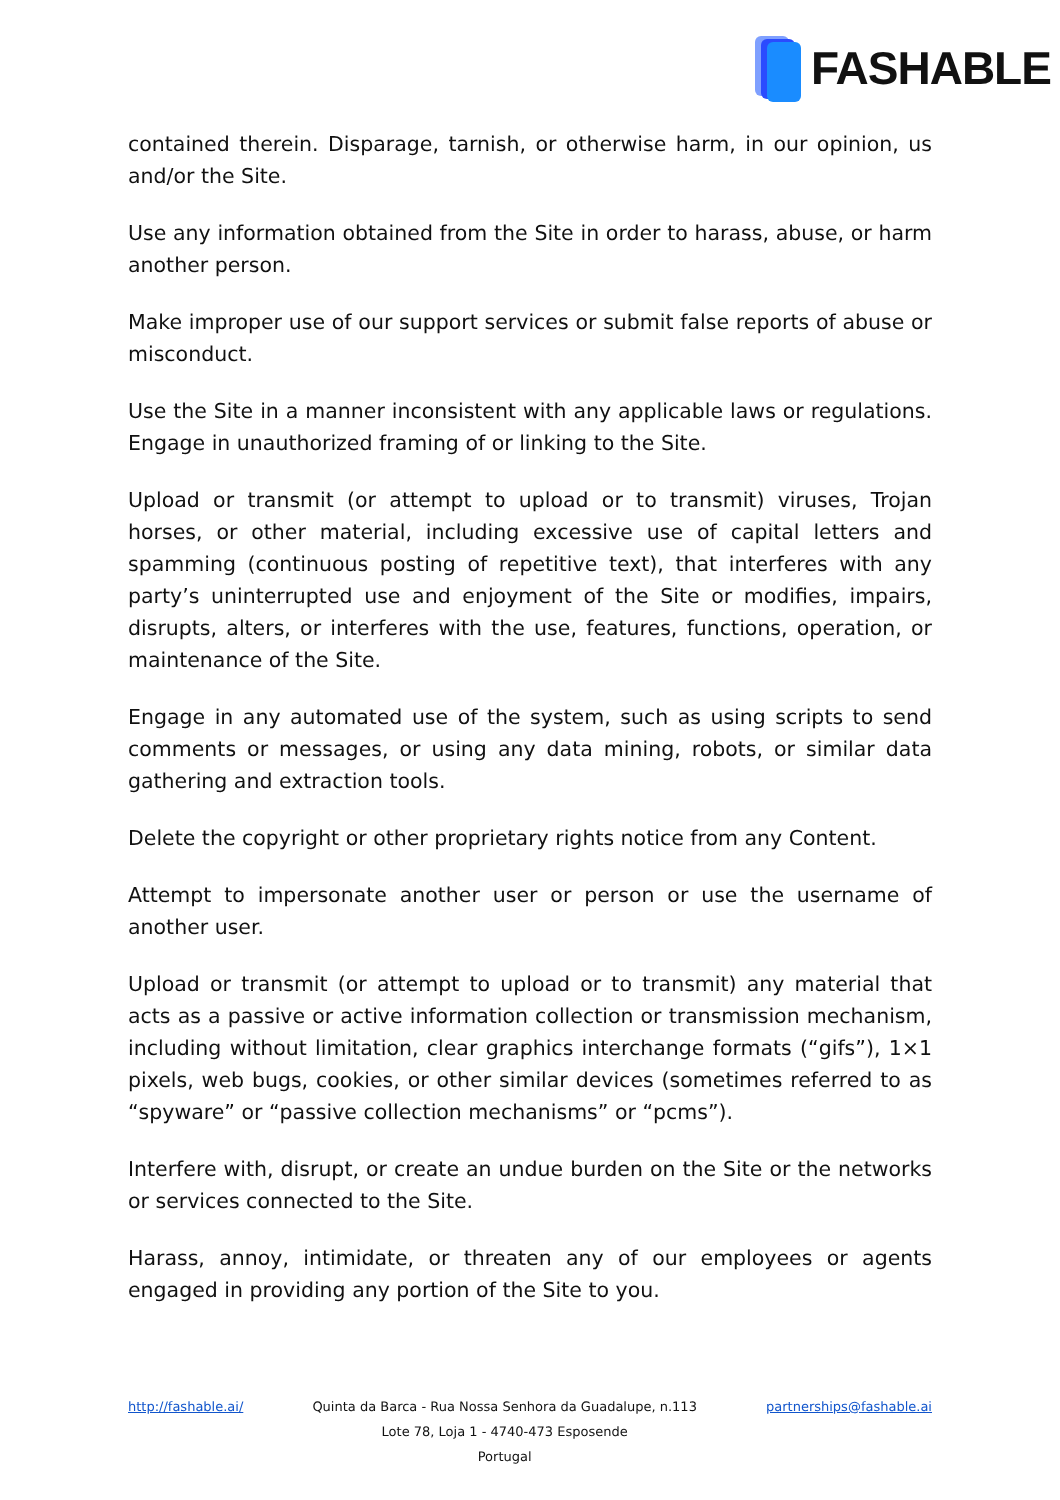FASHABLE
contained therein. Disparage, tarnish, or otherwise harm, in our opinion, us and/or the Site.
Use any information obtained from the Site in order to harass, abuse, or harm another person.
Make improper use of our support services or submit false reports of abuse or misconduct.
Use the Site in a manner inconsistent with any applicable laws or regulations. Engage in unauthorized framing of or linking to the Site.
Upload or transmit (or attempt to upload or to transmit) viruses, Trojan horses, or other material, including excessive use of capital letters and spamming (continuous posting of repetitive text), that interferes with any party’s uninterrupted use and enjoyment of the Site or modifies, impairs, disrupts, alters, or interferes with the use, features, functions, operation, or maintenance of the Site.
Engage in any automated use of the system, such as using scripts to send comments or messages, or using any data mining, robots, or similar data gathering and extraction tools.
Delete the copyright or other proprietary rights notice from any Content.
Attempt to impersonate another user or person or use the username of another user.
Upload or transmit (or attempt to upload or to transmit) any material that acts as a passive or active information collection or transmission mechanism, including without limitation, clear graphics interchange formats (“gifs”), 1×1 pixels, web bugs, cookies, or other similar devices (sometimes referred to as “spyware” or “passive collection mechanisms” or “pcms”).
Interfere with, disrupt, or create an undue burden on the Site or the networks or services connected to the Site.
Harass, annoy, intimidate, or threaten any of our employees or agents engaged in providing any portion of the Site to you.
http://fashable.ai/ Quinta da Barca - Rua Nossa Senhora da Guadalupe, n.113
Lote 78, Loja 1 - 4740-473 Esposende
Portugal
partnerships@fashable.ai